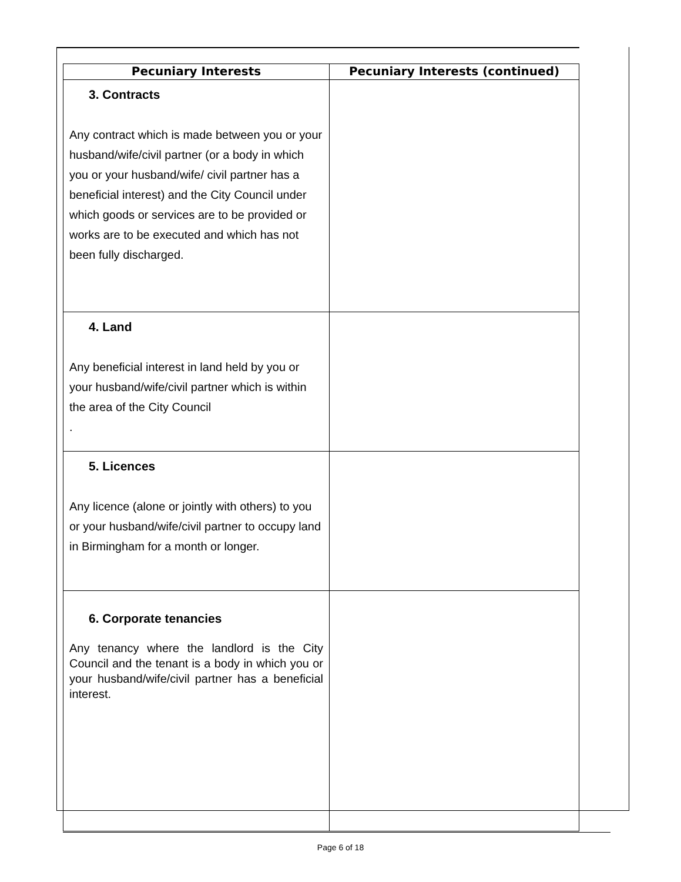| Pecuniary Interests | Pecuniary Interests (continued) |
| --- | --- |
| 3. Contracts Any contract which is made between you or your husband/wife/civil partner (or a body in which you or your husband/wife/ civil partner has a beneficial interest) and the City Council under which goods or services are to be provided or works are to be executed and which has not been fully discharged. | |
| 4. Land Any beneficial interest in land held by you or your husband/wife/civil partner which is within the area of the City Council . | |
| 5. Licences Any licence (alone or jointly with others) to you or your husband/wife/civil partner to occupy land in Birmingham for a month or longer. | |
| 6. Corporate tenancies Any tenancy where the landlord is the City Council and the tenant is a body in which you or your husband/wife/civil partner has a beneficial interest. | |
Page 6 of 18